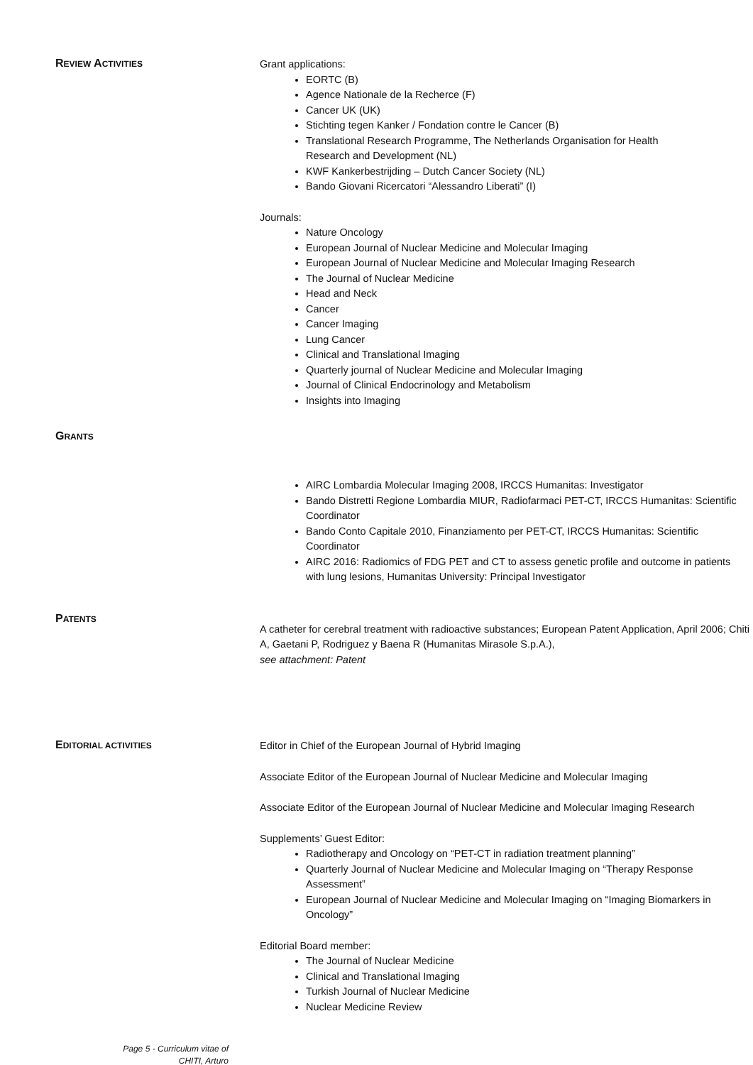REVIEW ACTIVITIES
Grant applications:
EORTC (B)
Agence Nationale de la Recherce (F)
Cancer UK (UK)
Stichting tegen Kanker / Fondation contre le Cancer (B)
Translational Research Programme, The Netherlands Organisation for Health
Research and Development (NL)
KWF Kankerbestrijding – Dutch Cancer Society (NL)
Bando Giovani Ricercatori “Alessandro Liberati” (I)
Journals:
Nature Oncology
European Journal of Nuclear Medicine and Molecular Imaging
European Journal of Nuclear Medicine and Molecular Imaging Research
The Journal of Nuclear Medicine
Head and Neck
Cancer
Cancer Imaging
Lung Cancer
Clinical and Translational Imaging
Quarterly journal of Nuclear Medicine and Molecular Imaging
Journal of Clinical Endocrinology and Metabolism
Insights into Imaging
GRANTS
AIRC Lombardia Molecular Imaging 2008, IRCCS Humanitas: Investigator
Bando Distretti Regione Lombardia MIUR, Radiofarmaci PET-CT, IRCCS Humanitas: Scientific Coordinator
Bando Conto Capitale 2010, Finanziamento per PET-CT, IRCCS Humanitas: Scientific Coordinator
AIRC 2016: Radiomics of FDG PET and CT to assess genetic profile and outcome in patients with lung lesions, Humanitas University: Principal Investigator
PATENTS
A catheter for cerebral treatment with radioactive substances; European Patent Application, April 2006; Chiti A, Gaetani P, Rodriguez y Baena R (Humanitas Mirasole S.p.A.),
see attachment: Patent
EDITORIAL ACTIVITIES
Editor in Chief of the European Journal of Hybrid Imaging
Associate Editor of the European Journal of Nuclear Medicine and Molecular Imaging
Associate Editor of the European Journal of Nuclear Medicine and Molecular Imaging Research
Supplements’ Guest Editor:
Radiotherapy and Oncology on “PET-CT in radiation treatment planning”
Quarterly Journal of Nuclear Medicine and Molecular Imaging on “Therapy Response Assessment”
European Journal of Nuclear Medicine and Molecular Imaging on “Imaging Biomarkers in Oncology”
Editorial Board member:
The Journal of Nuclear Medicine
Clinical and Translational Imaging
Turkish Journal of Nuclear Medicine
Nuclear Medicine Review
Page 5 - Curriculum vitae of
CHITI, Arturo